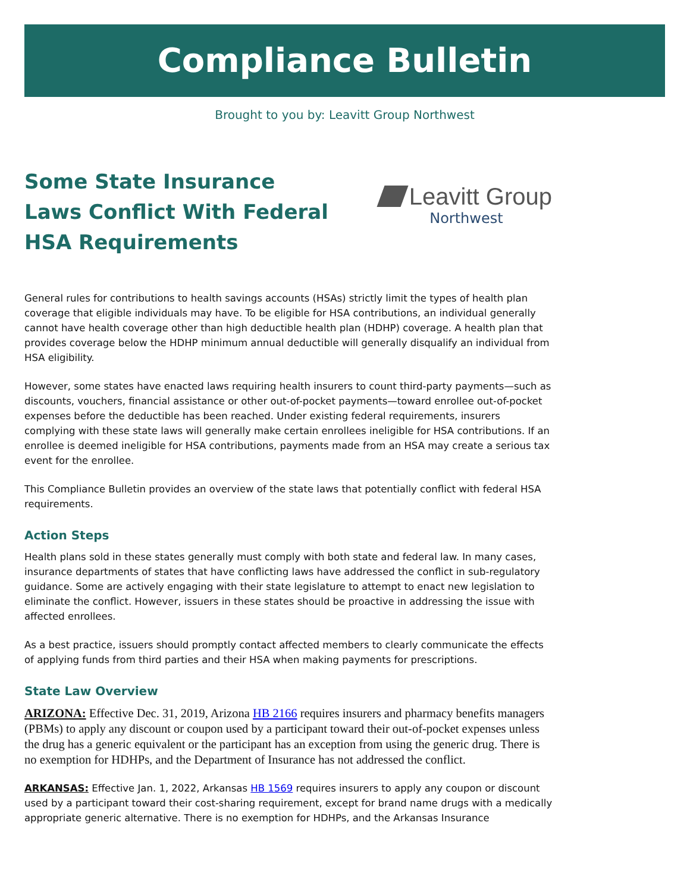Compliance Bulletin
Brought to you by: Leavitt Group Northwest
Some State Insurance Laws Conflict With Federal HSA Requirements
Leavitt Group
Northwest
General rules for contributions to health savings accounts (HSAs) strictly limit the types of health plan coverage that eligible individuals may have. To be eligible for HSA contributions, an individual generally cannot have health coverage other than high deductible health plan (HDHP) coverage. A health plan that provides coverage below the HDHP minimum annual deductible will generally disqualify an individual from HSA eligibility.
However, some states have enacted laws requiring health insurers to count third-party payments—such as discounts, vouchers, financial assistance or other out-of-pocket payments—toward enrollee out-of-pocket expenses before the deductible has been reached. Under existing federal requirements, insurers complying with these state laws will generally make certain enrollees ineligible for HSA contributions. If an enrollee is deemed ineligible for HSA contributions, payments made from an HSA may create a serious tax event for the enrollee.
This Compliance Bulletin provides an overview of the state laws that potentially conflict with federal HSA requirements.
Action Steps
Health plans sold in these states generally must comply with both state and federal law. In many cases, insurance departments of states that have conflicting laws have addressed the conflict in sub-regulatory guidance. Some are actively engaging with their state legislature to attempt to enact new legislation to eliminate the conflict. However, issuers in these states should be proactive in addressing the issue with affected enrollees.
As a best practice, issuers should promptly contact affected members to clearly communicate the effects of applying funds from third parties and their HSA when making payments for prescriptions.
State Law Overview
ARIZONA: Effective Dec. 31, 2019, Arizona HB 2166 requires insurers and pharmacy benefits managers (PBMs) to apply any discount or coupon used by a participant toward their out-of-pocket expenses unless the drug has a generic equivalent or the participant has an exception from using the generic drug. There is no exemption for HDHPs, and the Department of Insurance has not addressed the conflict.
ARKANSAS: Effective Jan. 1, 2022, Arkansas HB 1569 requires insurers to apply any coupon or discount used by a participant toward their cost-sharing requirement, except for brand name drugs with a medically appropriate generic alternative. There is no exemption for HDHPs, and the Arkansas Insurance